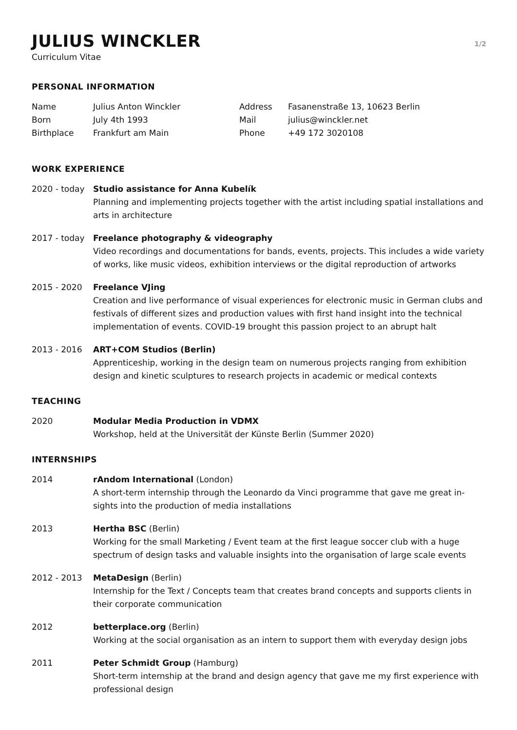JULIUS WINCKLER
1/2
Curriculum Vitae
PERSONAL INFORMATION
Name
Julius Anton Winckler
Address
Fasanenstraße 13, 10623 Berlin
Born
July 4th 1993
Mail
julius@winckler.net
Birthplace
Frankfurt am Main
Phone
+49 172 3020108
WORK EXPERIENCE
2020 - today Studio assistance for Anna Kubelík
Planning and implementing projects together with the artist including spatial installations and arts in architecture
2017 - today Freelance photography & videography
Video recordings and documentations for bands, events, projects. This includes a wide variety of works, like music videos, exhibition interviews or the digital reproduction of artworks
2015 - 2020 Freelance VJing
Creation and live performance of visual experiences for electronic music in German clubs and festivals of different sizes and production values with first hand insight into the technical implementation of events. COVID-19 brought this passion project to an abrupt halt
2013 - 2016 ART+COM Studios (Berlin)
Apprenticeship, working in the design team on numerous projects ranging from exhibition design and kinetic sculptures to research projects in academic or medical contexts
TEACHING
2020 Modular Media Production in VDMX
Workshop, held at the Universität der Künste Berlin (Summer 2020)
INTERNSHIPS
2014 rAndom International (London)
A short-term internship through the Leonardo da Vinci programme that gave me great in-sights into the production of media installations
2013 Hertha BSC (Berlin)
Working for the small Marketing / Event team at the first league soccer club with a huge spectrum of design tasks and valuable insights into the organisation of large scale events
2012 - 2013 MetaDesign (Berlin)
Internship for the Text / Concepts team that creates brand concepts and supports clients in their corporate communication
2012 betterplace.org (Berlin)
Working at the social organisation as an intern to support them with everyday design jobs
2011 Peter Schmidt Group (Hamburg)
Short-term internship at the brand and design agency that gave me my first experience with professional design